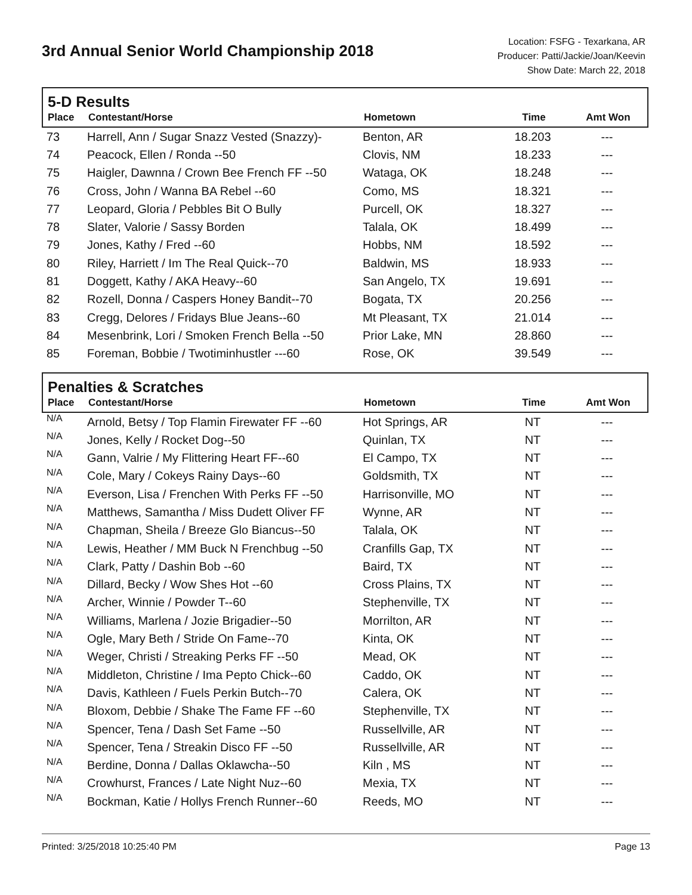3rd Annual Senior World Championship 2018
Location: FSFG - Texarkana, AR
Producer: Patti/Jackie/Joan/Keevin
Show Date: March 22, 2018
5-D Results
| Place | Contestant/Horse | Hometown | Time | Amt Won |
| --- | --- | --- | --- | --- |
| 73 | Harrell, Ann / Sugar Snazz Vested (Snazzy)- | Benton, AR | 18.203 | --- |
| 74 | Peacock, Ellen / Ronda --50 | Clovis, NM | 18.233 | --- |
| 75 | Haigler, Dawnna / Crown Bee French FF --50 | Wataga, OK | 18.248 | --- |
| 76 | Cross, John / Wanna BA Rebel --60 | Como, MS | 18.321 | --- |
| 77 | Leopard, Gloria / Pebbles Bit O Bully | Purcell, OK | 18.327 | --- |
| 78 | Slater, Valorie / Sassy Borden | Talala, OK | 18.499 | --- |
| 79 | Jones, Kathy / Fred --60 | Hobbs, NM | 18.592 | --- |
| 80 | Riley, Harriett / Im The Real Quick--70 | Baldwin, MS | 18.933 | --- |
| 81 | Doggett, Kathy / AKA Heavy--60 | San Angelo, TX | 19.691 | --- |
| 82 | Rozell, Donna / Caspers Honey Bandit--70 | Bogata, TX | 20.256 | --- |
| 83 | Cregg, Delores / Fridays Blue Jeans--60 | Mt Pleasant, TX | 21.014 | --- |
| 84 | Mesenbrink, Lori / Smoken French Bella --50 | Prior Lake, MN | 28.860 | --- |
| 85 | Foreman, Bobbie / Twotiminhustler ---60 | Rose, OK | 39.549 | --- |
Penalties & Scratches
| Place | Contestant/Horse | Hometown | Time | Amt Won |
| --- | --- | --- | --- | --- |
| N/A | Arnold, Betsy / Top Flamin Firewater FF --60 | Hot Springs, AR | NT | --- |
| N/A | Jones, Kelly / Rocket Dog--50 | Quinlan, TX | NT | --- |
| N/A | Gann, Valrie / My Flittering Heart FF--60 | El Campo, TX | NT | --- |
| N/A | Cole, Mary / Cokeys Rainy Days--60 | Goldsmith, TX | NT | --- |
| N/A | Everson, Lisa / Frenchen With Perks FF --50 | Harrisonville, MO | NT | --- |
| N/A | Matthews, Samantha / Miss Dudett Oliver FF | Wynne, AR | NT | --- |
| N/A | Chapman, Sheila / Breeze Glo Biancus--50 | Talala, OK | NT | --- |
| N/A | Lewis, Heather / MM Buck N Frenchbug --50 | Cranfills Gap, TX | NT | --- |
| N/A | Clark, Patty / Dashin Bob --60 | Baird, TX | NT | --- |
| N/A | Dillard, Becky / Wow Shes Hot --60 | Cross Plains, TX | NT | --- |
| N/A | Archer, Winnie / Powder T--60 | Stephenville, TX | NT | --- |
| N/A | Williams, Marlena / Jozie Brigadier--50 | Morrilton, AR | NT | --- |
| N/A | Ogle, Mary Beth / Stride On Fame--70 | Kinta, OK | NT | --- |
| N/A | Weger, Christi / Streaking Perks FF --50 | Mead, OK | NT | --- |
| N/A | Middleton, Christine / Ima Pepto Chick--60 | Caddo, OK | NT | --- |
| N/A | Davis, Kathleen / Fuels Perkin Butch--70 | Calera, OK | NT | --- |
| N/A | Bloxom, Debbie / Shake The Fame FF --60 | Stephenville, TX | NT | --- |
| N/A | Spencer, Tena / Dash Set Fame --50 | Russellville, AR | NT | --- |
| N/A | Spencer, Tena / Streakin Disco FF --50 | Russellville, AR | NT | --- |
| N/A | Berdine, Donna / Dallas Oklawcha--50 | Kiln , MS | NT | --- |
| N/A | Crowhurst, Frances / Late Night Nuz--60 | Mexia, TX | NT | --- |
| N/A | Bockman, Katie / Hollys French Runner--60 | Reeds, MO | NT | --- |
Printed: 3/25/2018 10:25:40 PM Page 13